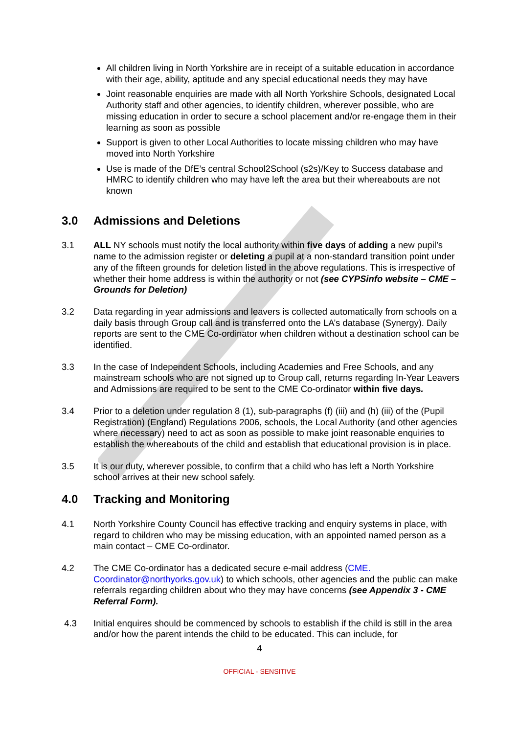All children living in North Yorkshire are in receipt of a suitable education in accordance with their age, ability, aptitude and any special educational needs they may have
Joint reasonable enquiries are made with all North Yorkshire Schools, designated Local Authority staff and other agencies, to identify children, wherever possible, who are missing education in order to secure a school placement and/or re-engage them in their learning as soon as possible
Support is given to other Local Authorities to locate missing children who may have moved into North Yorkshire
Use is made of the DfE’s central School2School (s2s)/Key to Success database and HMRC to identify children who may have left the area but their whereabouts are not known
3.0 Admissions and Deletions
3.1 ALL NY schools must notify the local authority within five days of adding a new pupil’s name to the admission register or deleting a pupil at a non-standard transition point under any of the fifteen grounds for deletion listed in the above regulations. This is irrespective of whether their home address is within the authority or not (see CYPSinfo website – CME – Grounds for Deletion)
3.2 Data regarding in year admissions and leavers is collected automatically from schools on a daily basis through Group call and is transferred onto the LA’s database (Synergy). Daily reports are sent to the CME Co-ordinator when children without a destination school can be identified.
3.3 In the case of Independent Schools, including Academies and Free Schools, and any mainstream schools who are not signed up to Group call, returns regarding In-Year Leavers and Admissions are required to be sent to the CME Co-ordinator within five days.
3.4 Prior to a deletion under regulation 8 (1), sub-paragraphs (f) (iii) and (h) (iii) of the (Pupil Registration) (England) Regulations 2006, schools, the Local Authority (and other agencies where necessary) need to act as soon as possible to make joint reasonable enquiries to establish the whereabouts of the child and establish that educational provision is in place.
3.5 It is our duty, wherever possible, to confirm that a child who has left a North Yorkshire school arrives at their new school safely.
4.0 Tracking and Monitoring
4.1 North Yorkshire County Council has effective tracking and enquiry systems in place, with regard to children who may be missing education, with an appointed named person as a main contact – CME Co-ordinator.
4.2 The CME Co-ordinator has a dedicated secure e-mail address (CME. Coordinator@northyorks.gov.uk) to which schools, other agencies and the public can make referrals regarding children about who they may have concerns (see Appendix 3 - CME Referral Form).
4.3 Initial enquires should be commenced by schools to establish if the child is still in the area and/or how the parent intends the child to be educated. This can include, for
4
OFFICIAL - SENSITIVE